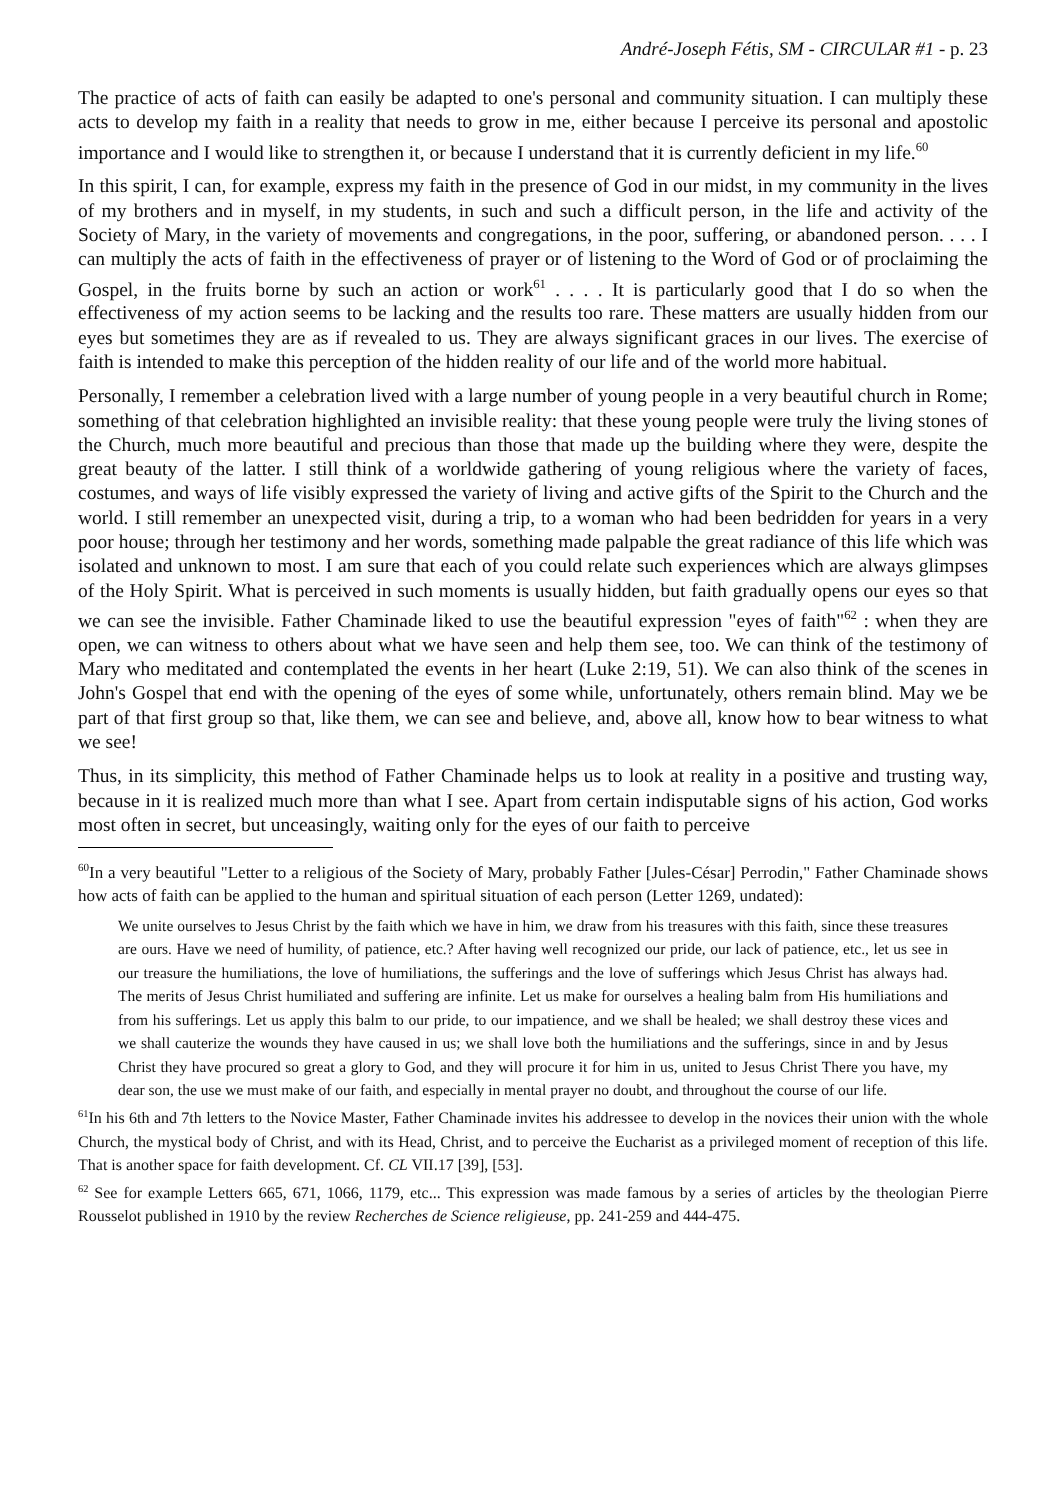André-Joseph Fétis, SM - CIRCULAR #1 - p. 23
The practice of acts of faith can easily be adapted to one's personal and community situation. I can multiply these acts to develop my faith in a reality that needs to grow in me, either because I perceive its personal and apostolic importance and I would like to strengthen it, or because I understand that it is currently deficient in my life.<sup>60</sup>
In this spirit, I can, for example, express my faith in the presence of God in our midst, in my community in the lives of my brothers and in myself, in my students, in such and such a difficult person, in the life and activity of the Society of Mary, in the variety of movements and congregations, in the poor, suffering, or abandoned person. . . . I can multiply the acts of faith in the effectiveness of prayer or of listening to the Word of God or of proclaiming the Gospel, in the fruits borne by such an action or work<sup>61</sup> . . . . It is particularly good that I do so when the effectiveness of my action seems to be lacking and the results too rare. These matters are usually hidden from our eyes but sometimes they are as if revealed to us. They are always significant graces in our lives. The exercise of faith is intended to make this perception of the hidden reality of our life and of the world more habitual.
Personally, I remember a celebration lived with a large number of young people in a very beautiful church in Rome; something of that celebration highlighted an invisible reality: that these young people were truly the living stones of the Church, much more beautiful and precious than those that made up the building where they were, despite the great beauty of the latter. I still think of a worldwide gathering of young religious where the variety of faces, costumes, and ways of life visibly expressed the variety of living and active gifts of the Spirit to the Church and the world. I still remember an unexpected visit, during a trip, to a woman who had been bedridden for years in a very poor house; through her testimony and her words, something made palpable the great radiance of this life which was isolated and unknown to most. I am sure that each of you could relate such experiences which are always glimpses of the Holy Spirit. What is perceived in such moments is usually hidden, but faith gradually opens our eyes so that we can see the invisible. Father Chaminade liked to use the beautiful expression "eyes of faith"<sup>62</sup> : when they are open, we can witness to others about what we have seen and help them see, too. We can think of the testimony of Mary who meditated and contemplated the events in her heart (Luke 2:19, 51). We can also think of the scenes in John's Gospel that end with the opening of the eyes of some while, unfortunately, others remain blind. May we be part of that first group so that, like them, we can see and believe, and, above all, know how to bear witness to what we see!
Thus, in its simplicity, this method of Father Chaminade helps us to look at reality in a positive and trusting way, because in it is realized much more than what I see. Apart from certain indisputable signs of his action, God works most often in secret, but unceasingly, waiting only for the eyes of our faith to perceive
<sup>60</sup>In a very beautiful "Letter to a religious of the Society of Mary, probably Father [Jules-César] Perrodin," Father Chaminade shows how acts of faith can be applied to the human and spiritual situation of each person (Letter 1269, undated):
We unite ourselves to Jesus Christ by the faith which we have in him, we draw from his treasures with this faith, since these treasures are ours. Have we need of humility, of patience, etc.? After having well recognized our pride, our lack of patience, etc., let us see in our treasure the humiliations, the love of humiliations, the sufferings and the love of sufferings which Jesus Christ has always had. The merits of Jesus Christ humiliated and suffering are infinite. Let us make for ourselves a healing balm from His humiliations and from his sufferings. Let us apply this balm to our pride, to our impatience, and we shall be healed; we shall destroy these vices and we shall cauterize the wounds they have caused in us; we shall love both the humiliations and the sufferings, since in and by Jesus Christ they have procured so great a glory to God, and they will procure it for him in us, united to Jesus Christ There you have, my dear son, the use we must make of our faith, and especially in mental prayer no doubt, and throughout the course of our life.
<sup>61</sup>In his 6th and 7th letters to the Novice Master, Father Chaminade invites his addressee to develop in the novices their union with the whole Church, the mystical body of Christ, and with its Head, Christ, and to perceive the Eucharist as a privileged moment of reception of this life. That is another space for faith development. Cf. CL VII.17 [39], [53].
<sup>62</sup> See for example Letters 665, 671, 1066, 1179, etc... This expression was made famous by a series of articles by the theologian Pierre Rousselot published in 1910 by the review Recherches de Science religieuse, pp. 241-259 and 444-475.